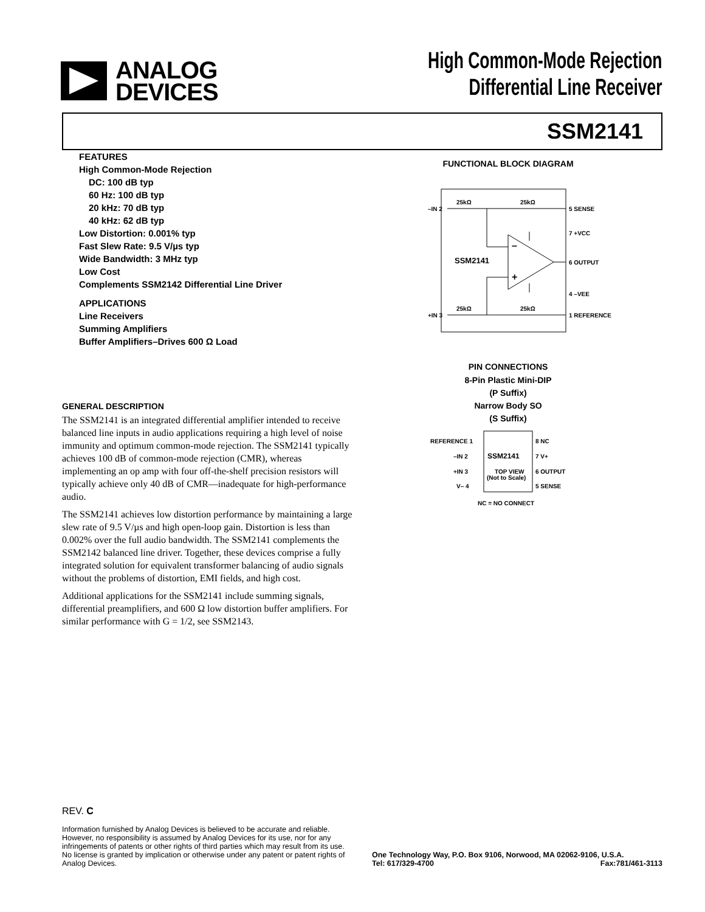ANALOG
DEVICES
High Common-Mode Rejection
Differential Line Receiver
SSM2141
FEATURES
High Common-Mode Rejection
DC: 100 dB typ
60 Hz: 100 dB typ
20 kHz: 70 dB typ
40 kHz: 62 dB typ
Low Distortion: 0.001% typ
Fast Slew Rate: 9.5 V/µs typ
Wide Bandwidth: 3 MHz typ
Low Cost
Complements SSM2142 Differential Line Driver
APPLICATIONS
Line Receivers
Summing Amplifiers
Buffer Amplifiers–Drives 600 Ω Load
GENERAL DESCRIPTION
The SSM2141 is an integrated differential amplifier intended to receive balanced line inputs in audio applications requiring a high level of noise immunity and optimum common-mode rejection. The SSM2141 typically achieves 100 dB of common-mode rejection (CMR), whereas implementing an op amp with four off-the-shelf precision resistors will typically achieve only 40 dB of CMR—inadequate for high-performance audio.
The SSM2141 achieves low distortion performance by maintaining a large slew rate of 9.5 V/µs and high open-loop gain. Distortion is less than 0.002% over the full audio bandwidth. The SSM2141 complements the SSM2142 balanced line driver. Together, these devices comprise a fully integrated solution for equivalent transformer balancing of audio signals without the problems of distortion, EMI fields, and high cost.
Additional applications for the SSM2141 include summing signals, differential preamplifiers, and 600 Ω low distortion buffer amplifiers. For similar performance with G = 1/2, see SSM2143.
FUNCTIONAL BLOCK DIAGRAM
–IN 2
5 SENSE
7 +VCC
6 OUTPUT
4 –VEE
+IN 3
1 REFERENCE
25kΩ
25kΩ
25kΩ
25kΩ
SSM2141
–
+
PIN CONNECTIONS
8-Pin Plastic Mini-DIP
(P Suffix)
Narrow Body SO
(S Suffix)
REFERENCE 1
–IN 2
+IN 3
V– 4
8 NC
7 V+
6 OUTPUT
5 SENSE
SSM2141
TOP VIEW
(Not to Scale)
NC = NO CONNECT
REV. C
Information furnished by Analog Devices is believed to be accurate and reliable. However, no responsibility is assumed by Analog Devices for its use, nor for any infringements of patents or other rights of third parties which may result from its use. No license is granted by implication or otherwise under any patent or patent rights of Analog Devices.
One Technology Way, P.O. Box 9106, Norwood, MA 02062-9106, U.S.A.
Tel: 617/329-4700 Fax:781/461-3113